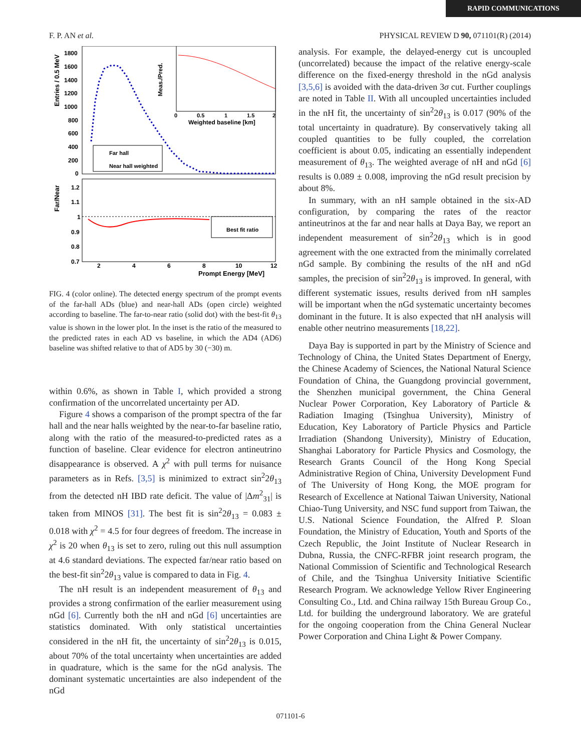RAPID COMMUNICATIONS
F. P. AN et al. PHYSICAL REVIEW D 90, 071101(R) (2014)
Entries / 0.5 MeV
1800
1600
1400
1200
1000
800
600
400
200
0
Far hall
Near hall weighted
Meas./Pred.
0
0.5
1
1.5
2
Weighted baseline [km]
Far/Near
Best fit ratio
1.2
1.1
1
0.9
0.8
0.7
2
4
6
8
10
12
Prompt Energy [MeV]
FIG. 4 (color online). The detected energy spectrum of the prompt events of the far-hall ADs (blue) and near-hall ADs (open circle) weighted according to baseline. The far-to-near ratio (solid dot) with the best-fit θ<sub>13</sub> value is shown in the lower plot. In the inset is the ratio of the measured to the predicted rates in each AD vs baseline, in which the AD4 (AD6) baseline was shifted relative to that of AD5 by 30 (−30) m.
within 0.6%, as shown in Table I, which provided a strong confirmation of the uncorrelated uncertainty per AD.
Figure 4 shows a comparison of the prompt spectra of the far hall and the near halls weighted by the near-to-far baseline ratio, along with the ratio of the measured-to-predicted rates as a function of baseline. Clear evidence for electron antineutrino disappearance is observed. A χ<sup>2</sup> with pull terms for nuisance parameters as in Refs. [3,5] is minimized to extract sin<sup>2</sup>2θ<sub>13</sub> from the detected nH IBD rate deficit. The value of |Δm<sup>2</sup><sub>31</sub>| is taken from MINOS [31]. The best fit is sin<sup>2</sup>2θ<sub>13</sub> = 0.083 ± 0.018 with χ<sup>2</sup> = 4.5 for four degrees of freedom. The increase in χ<sup>2</sup> is 20 when θ<sub>13</sub> is set to zero, ruling out this null assumption at 4.6 standard deviations. The expected far/near ratio based on the best-fit sin<sup>2</sup>2θ<sub>13</sub> value is compared to data in Fig. 4.
The nH result is an independent measurement of θ<sub>13</sub> and provides a strong confirmation of the earlier measurement using nGd [6]. Currently both the nH and nGd [6] uncertainties are statistics dominated. With only statistical uncertainties considered in the nH fit, the uncertainty of sin<sup>2</sup>2θ<sub>13</sub> is 0.015, about 70% of the total uncertainty when uncertainties are added in quadrature, which is the same for the nGd analysis. The dominant systematic uncertainties are also independent of the nGd
analysis. For example, the delayed-energy cut is uncoupled (uncorrelated) because the impact of the relative energy-scale difference on the fixed-energy threshold in the nGd analysis [3,5,6] is avoided with the data-driven 3σ cut. Further couplings are noted in Table II. With all uncoupled uncertainties included in the nH fit, the uncertainty of sin<sup>2</sup>2θ<sub>13</sub> is 0.017 (90% of the total uncertainty in quadrature). By conservatively taking all coupled quantities to be fully coupled, the correlation coefficient is about 0.05, indicating an essentially independent measurement of θ<sub>13</sub>. The weighted average of nH and nGd [6] results is 0.089 ± 0.008, improving the nGd result precision by about 8%.
In summary, with an nH sample obtained in the six-AD configuration, by comparing the rates of the reactor antineutrinos at the far and near halls at Daya Bay, we report an independent measurement of sin<sup>2</sup>2θ<sub>13</sub> which is in good agreement with the one extracted from the minimally correlated nGd sample. By combining the results of the nH and nGd samples, the precision of sin<sup>2</sup>2θ<sub>13</sub> is improved. In general, with different systematic issues, results derived from nH samples will be important when the nGd systematic uncertainty becomes dominant in the future. It is also expected that nH analysis will enable other neutrino measurements [18,22].
Daya Bay is supported in part by the Ministry of Science and Technology of China, the United States Department of Energy, the Chinese Academy of Sciences, the National Natural Science Foundation of China, the Guangdong provincial government, the Shenzhen municipal government, the China General Nuclear Power Corporation, Key Laboratory of Particle & Radiation Imaging (Tsinghua University), Ministry of Education, Key Laboratory of Particle Physics and Particle Irradiation (Shandong University), Ministry of Education, Shanghai Laboratory for Particle Physics and Cosmology, the Research Grants Council of the Hong Kong Special Administrative Region of China, University Development Fund of The University of Hong Kong, the MOE program for Research of Excellence at National Taiwan University, National Chiao-Tung University, and NSC fund support from Taiwan, the U.S. National Science Foundation, the Alfred P. Sloan Foundation, the Ministry of Education, Youth and Sports of the Czech Republic, the Joint Institute of Nuclear Research in Dubna, Russia, the CNFC-RFBR joint research program, the National Commission of Scientific and Technological Research of Chile, and the Tsinghua University Initiative Scientific Research Program. We acknowledge Yellow River Engineering Consulting Co., Ltd. and China railway 15th Bureau Group Co., Ltd. for building the underground laboratory. We are grateful for the ongoing cooperation from the China General Nuclear Power Corporation and China Light & Power Company.
071101-6